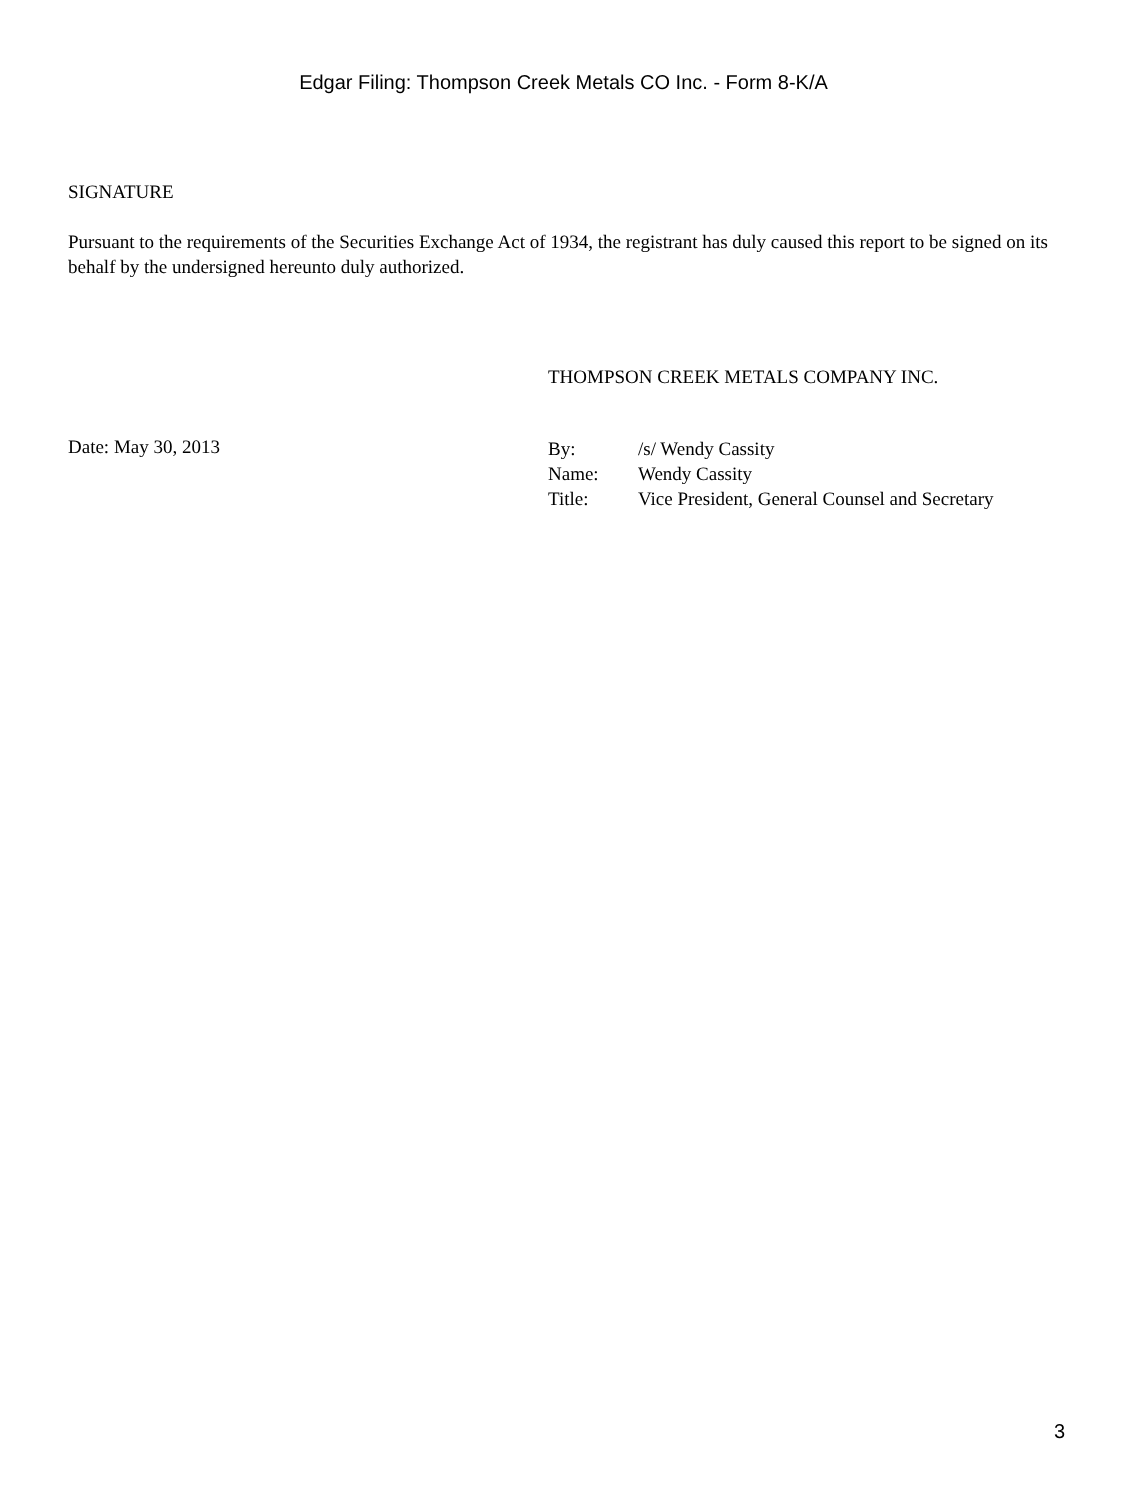Edgar Filing: Thompson Creek Metals CO Inc. - Form 8-K/A
SIGNATURE
Pursuant to the requirements of the Securities Exchange Act of 1934, the registrant has duly caused this report to be signed on its behalf by the undersigned hereunto duly authorized.
THOMPSON CREEK METALS COMPANY INC.
Date: May 30, 2013
| By: | /s/ Wendy Cassity |
| Name: | Wendy Cassity |
| Title: | Vice President, General Counsel and Secretary |
3